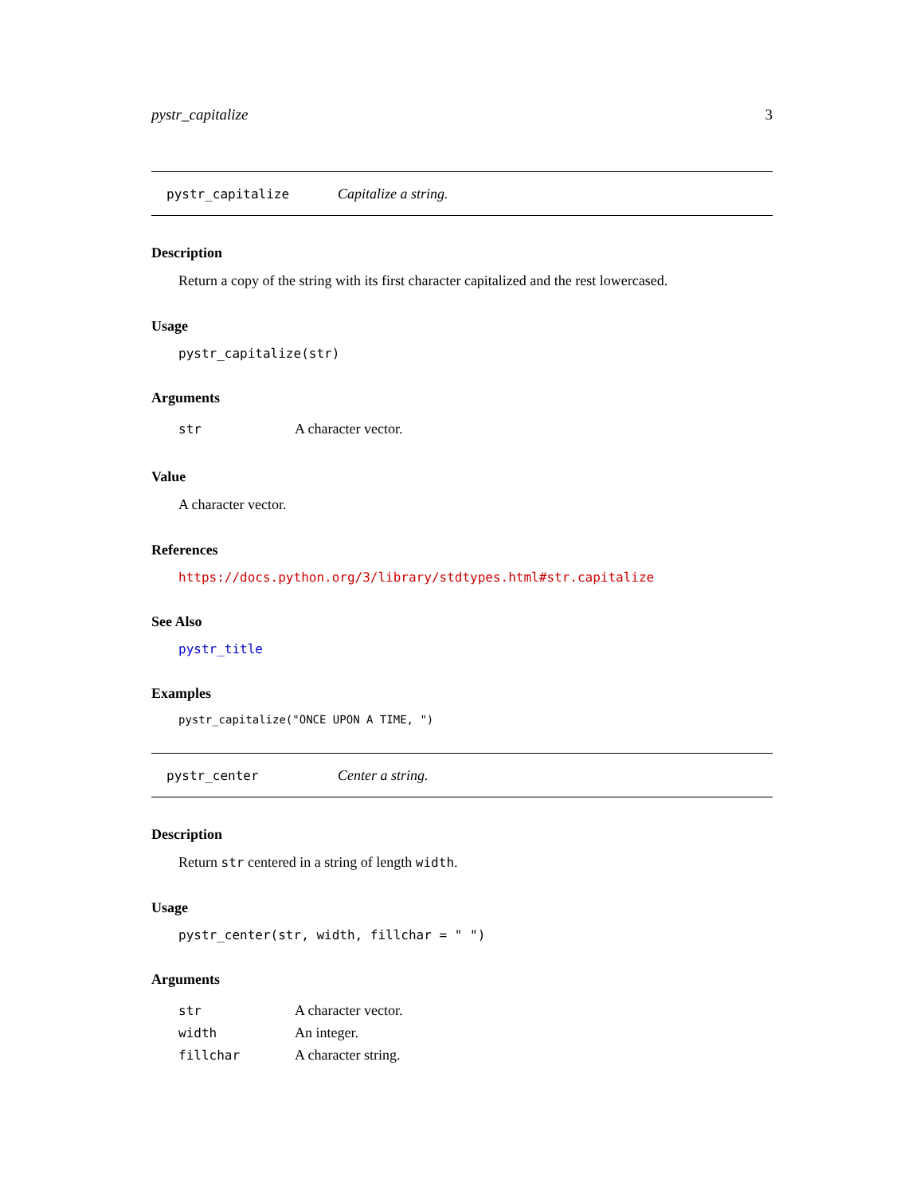pystr_capitalize 3
pystr_capitalize Capitalize a string.
Description
Return a copy of the string with its first character capitalized and the rest lowercased.
Usage
pystr_capitalize(str)
Arguments
| str | A character vector. |
Value
A character vector.
References
https://docs.python.org/3/library/stdtypes.html#str.capitalize
See Also
pystr_title
Examples
pystr_capitalize("ONCE UPON A TIME, ")
pystr_center Center a string.
Description
Return str centered in a string of length width.
Usage
pystr_center(str, width, fillchar = " ")
Arguments
| str | A character vector. |
| width | An integer. |
| fillchar | A character string. |